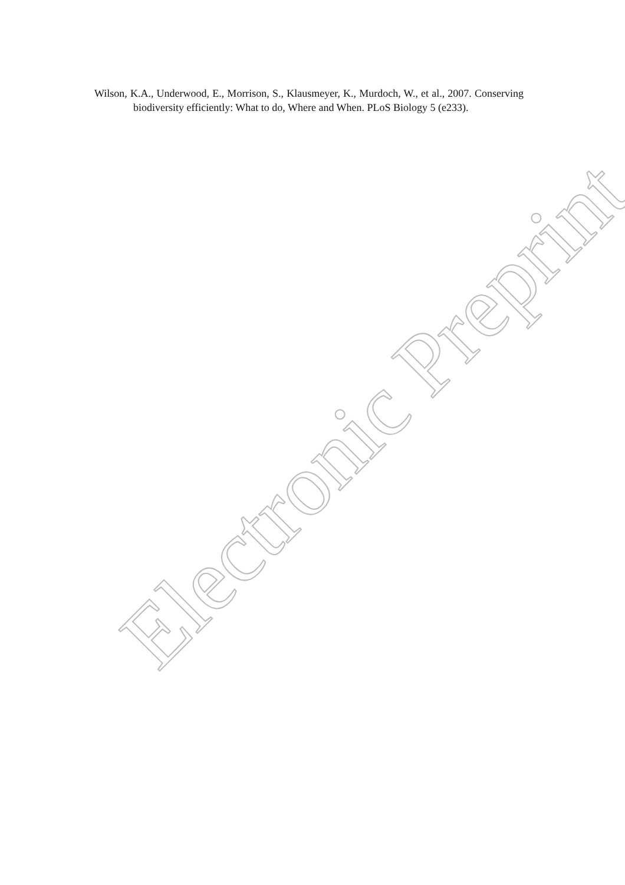Wilson, K.A., Underwood, E., Morrison, S., Klausmeyer, K., Murdoch, W., et al., 2007. Conserving biodiversity efficiently: What to do, Where and When. PLoS Biology 5 (e233).
Electronic Preprint